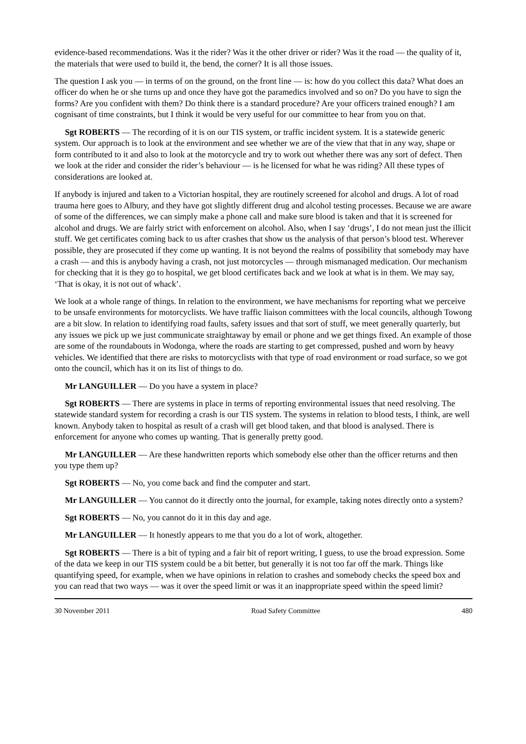evidence-based recommendations. Was it the rider? Was it the other driver or rider? Was it the road — the quality of it, the materials that were used to build it, the bend, the corner? It is all those issues.
The question I ask you — in terms of on the ground, on the front line — is: how do you collect this data? What does an officer do when he or she turns up and once they have got the paramedics involved and so on? Do you have to sign the forms? Are you confident with them? Do think there is a standard procedure? Are your officers trained enough? I am cognisant of time constraints, but I think it would be very useful for our committee to hear from you on that.
Sgt ROBERTS — The recording of it is on our TIS system, or traffic incident system. It is a statewide generic system. Our approach is to look at the environment and see whether we are of the view that that in any way, shape or form contributed to it and also to look at the motorcycle and try to work out whether there was any sort of defect. Then we look at the rider and consider the rider’s behaviour — is he licensed for what he was riding? All these types of considerations are looked at.
If anybody is injured and taken to a Victorian hospital, they are routinely screened for alcohol and drugs. A lot of road trauma here goes to Albury, and they have got slightly different drug and alcohol testing processes. Because we are aware of some of the differences, we can simply make a phone call and make sure blood is taken and that it is screened for alcohol and drugs. We are fairly strict with enforcement on alcohol. Also, when I say ‘drugs’, I do not mean just the illicit stuff. We get certificates coming back to us after crashes that show us the analysis of that person’s blood test. Wherever possible, they are prosecuted if they come up wanting. It is not beyond the realms of possibility that somebody may have a crash — and this is anybody having a crash, not just motorcycles — through mismanaged medication. Our mechanism for checking that it is they go to hospital, we get blood certificates back and we look at what is in them. We may say, ‘That is okay, it is not out of whack’.
We look at a whole range of things. In relation to the environment, we have mechanisms for reporting what we perceive to be unsafe environments for motorcyclists. We have traffic liaison committees with the local councils, although Towong are a bit slow. In relation to identifying road faults, safety issues and that sort of stuff, we meet generally quarterly, but any issues we pick up we just communicate straightaway by email or phone and we get things fixed. An example of those are some of the roundabouts in Wodonga, where the roads are starting to get compressed, pushed and worn by heavy vehicles. We identified that there are risks to motorcyclists with that type of road environment or road surface, so we got onto the council, which has it on its list of things to do.
Mr LANGUILLER — Do you have a system in place?
Sgt ROBERTS — There are systems in place in terms of reporting environmental issues that need resolving. The statewide standard system for recording a crash is our TIS system. The systems in relation to blood tests, I think, are well known. Anybody taken to hospital as result of a crash will get blood taken, and that blood is analysed. There is enforcement for anyone who comes up wanting. That is generally pretty good.
Mr LANGUILLER — Are these handwritten reports which somebody else other than the officer returns and then you type them up?
Sgt ROBERTS — No, you come back and find the computer and start.
Mr LANGUILLER — You cannot do it directly onto the journal, for example, taking notes directly onto a system?
Sgt ROBERTS — No, you cannot do it in this day and age.
Mr LANGUILLER — It honestly appears to me that you do a lot of work, altogether.
Sgt ROBERTS — There is a bit of typing and a fair bit of report writing, I guess, to use the broad expression. Some of the data we keep in our TIS system could be a bit better, but generally it is not too far off the mark. Things like quantifying speed, for example, when we have opinions in relation to crashes and somebody checks the speed box and you can read that two ways — was it over the speed limit or was it an inappropriate speed within the speed limit?
30 November 2011 Road Safety Committee 480